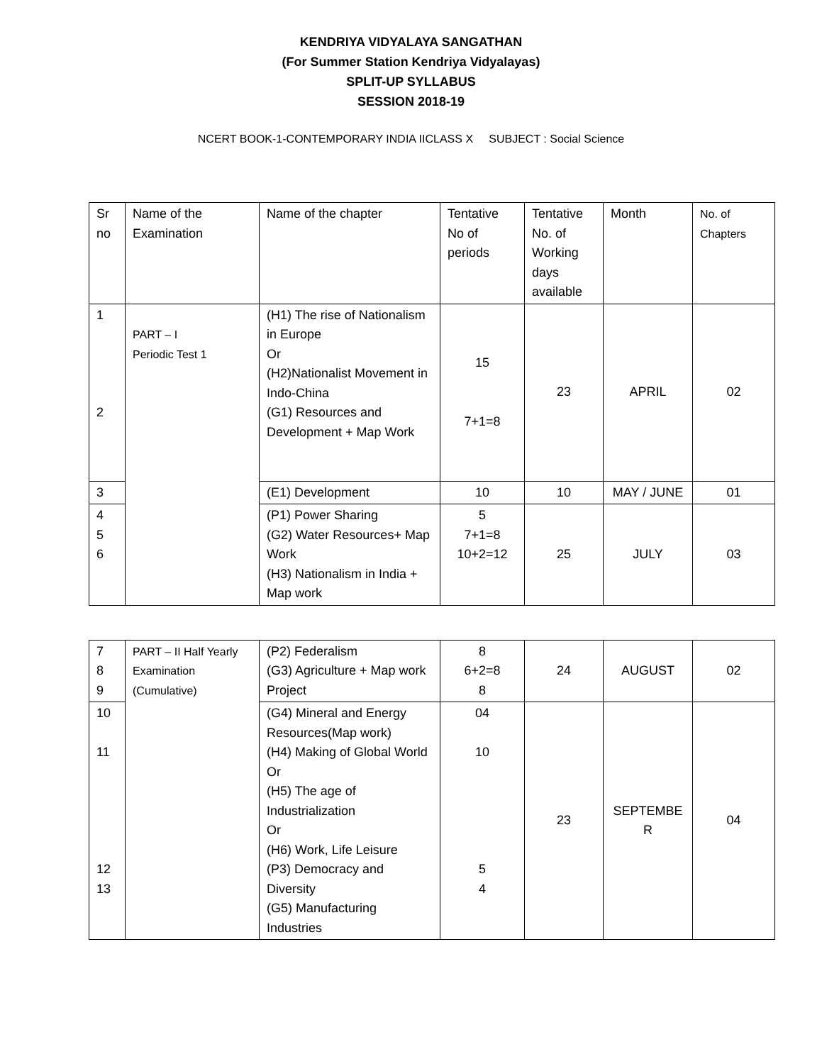KENDRIYA VIDYALAYA SANGATHAN
(For Summer Station Kendriya Vidyalayas)
SPLIT-UP SYLLABUS
SESSION 2018-19
NCERT BOOK-1-CONTEMPORARY INDIA IICLASS X SUBJECT : Social Science
| Sr no | Name of the Examination | Name of the chapter | Tentative No of periods | Tentative No. of Working days available | Month | No. of Chapters |
| 1 2 | PART – I Periodic Test 1 | (H1) The rise of Nationalism in Europe Or (H2)Nationalist Movement in Indo-China (G1) Resources and Development + Map Work | 15 7+1=8 | 23 | APRIL | 02 |
| 3 | | (E1) Development | 10 | 10 | MAY / JUNE | 01 |
| 4 5 6 | | (P1) Power Sharing (G2) Water Resources+ Map Work (H3) Nationalism in India + Map work | 5 7+1=8 10+2=12 | 25 | JULY | 03 |
| 7 8 9 | PART – II Half Yearly Examination (Cumulative) | (P2) Federalism (G3) Agriculture + Map work Project | 8 6+2=8 8 | 24 | AUGUST | 02 |
| 10 11 12 13 | | (G4) Mineral and Energy Resources(Map work) (H4) Making of Global World Or (H5) The age of Industrialization Or (H6) Work, Life Leisure (P3) Democracy and Diversity (G5) Manufacturing Industries | 04 10 5 4 | 23 | SEPTEMBE R | 04 |